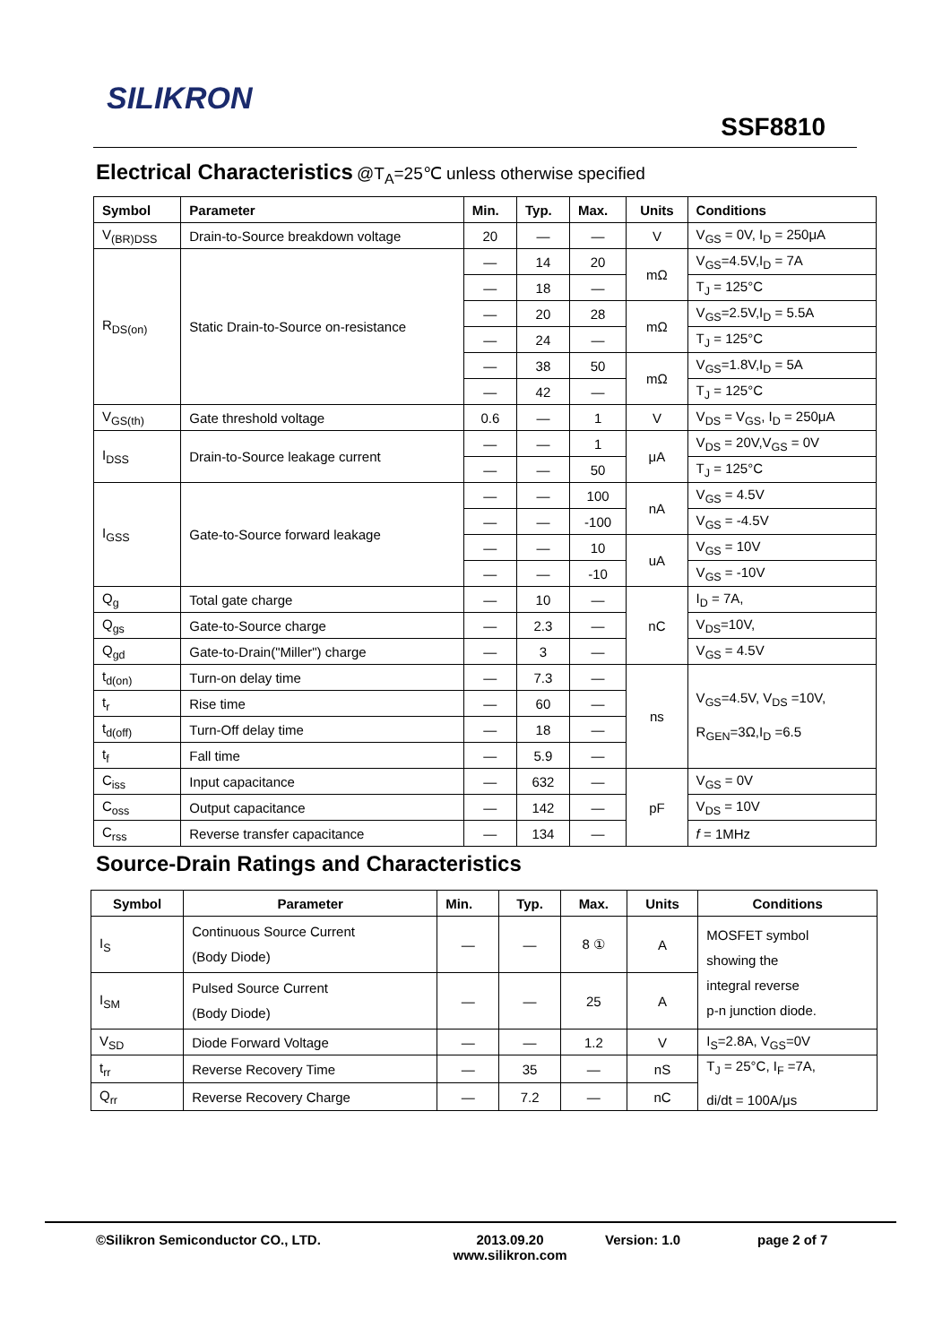SILIKRON
SSF8810
Electrical Characteristics
@T<sub>A</sub>=25℃ unless otherwise specified
| Symbol | Parameter | Min. | Typ. | Max. | Units | Conditions |
| --- | --- | --- | --- | --- | --- | --- |
| V<sub>(BR)DSS</sub> | Drain-to-Source breakdown voltage | 20 | — | — | V | V<sub>GS</sub> = 0V, I<sub>D</sub> = 250μA |
| R<sub>DS(on)</sub> | Static Drain-to-Source on-resistance | — | 14 | 20 | mΩ | V<sub>GS</sub>=4.5V,I<sub>D</sub> = 7A |
| | | — | 18 | — | | T<sub>J</sub> = 125°C |
| | | — | 20 | 28 | mΩ | V<sub>GS</sub>=2.5V,I<sub>D</sub> = 5.5A |
| | | — | 24 | — | | T<sub>J</sub> = 125°C |
| | | — | 38 | 50 | mΩ | V<sub>GS</sub>=1.8V,I<sub>D</sub> = 5A |
| | | — | 42 | — | | T<sub>J</sub> = 125°C |
| V<sub>GS(th)</sub> | Gate threshold voltage | 0.6 | — | 1 | V | V<sub>DS</sub> = V<sub>GS</sub>, I<sub>D</sub> = 250μA |
| I<sub>DSS</sub> | Drain-to-Source leakage current | — | — | 1 | μA | V<sub>DS</sub> = 20V,V<sub>GS</sub> = 0V |
| | | — | — | 50 | | T<sub>J</sub> = 125°C |
| I<sub>GSS</sub> | Gate-to-Source forward leakage | — | — | 100 | nA | V<sub>GS</sub> = 4.5V |
| | | — | — | -100 | | V<sub>GS</sub> = -4.5V |
| | | — | — | 10 | uA | V<sub>GS</sub> = 10V |
| | | — | — | -10 | | V<sub>GS</sub> = -10V |
| Q<sub>g</sub> | Total gate charge | — | 10 | — | nC | I<sub>D</sub> = 7A, |
| Q<sub>gs</sub> | Gate-to-Source charge | — | 2.3 | — | | V<sub>DS</sub>=10V, |
| Q<sub>gd</sub> | Gate-to-Drain("Miller") charge | — | 3 | — | | V<sub>GS</sub> = 4.5V |
| t<sub>d(on)</sub> | Turn-on delay time | — | 7.3 | — | ns | V<sub>GS</sub>=4.5V, V<sub>DS</sub> =10V, R<sub>GEN</sub>=3Ω,I<sub>D</sub> =6.5 |
| t<sub>r</sub> | Rise time | — | 60 | — | | |
| t<sub>d(off)</sub> | Turn-Off delay time | — | 18 | — | | |
| t<sub>f</sub> | Fall time | — | 5.9 | — | | |
| C<sub>iss</sub> | Input capacitance | — | 632 | — | pF | V<sub>GS</sub> = 0V |
| C<sub>oss</sub> | Output capacitance | — | 142 | — | | V<sub>DS</sub> = 10V |
| C<sub>rss</sub> | Reverse transfer capacitance | — | 134 | — | | f = 1MHz |
Source-Drain Ratings and Characteristics
| Symbol | Parameter | Min. | Typ. | Max. | Units | Conditions |
| --- | --- | --- | --- | --- | --- | --- |
| I<sub>S</sub> | Continuous Source Current (Body Diode) | — | — | 8 ① | A | MOSFET symbol showing the integral reverse p-n junction diode. |
| I<sub>SM</sub> | Pulsed Source Current (Body Diode) | — | — | 25 | A | |
| V<sub>SD</sub> | Diode Forward Voltage | — | — | 1.2 | V | I<sub>S</sub>=2.8A, V<sub>GS</sub>=0V |
| t<sub>rr</sub> | Reverse Recovery Time | — | 35 | — | nS | T<sub>J</sub> = 25°C, I<sub>F</sub> =7A, di/dt = 100A/μs |
| Q<sub>rr</sub> | Reverse Recovery Charge | — | 7.2 | — | nC | |
©Silikron Semiconductor CO., LTD. 2013.09.20
www.silikron.com Version: 1.0 page 2 of 7